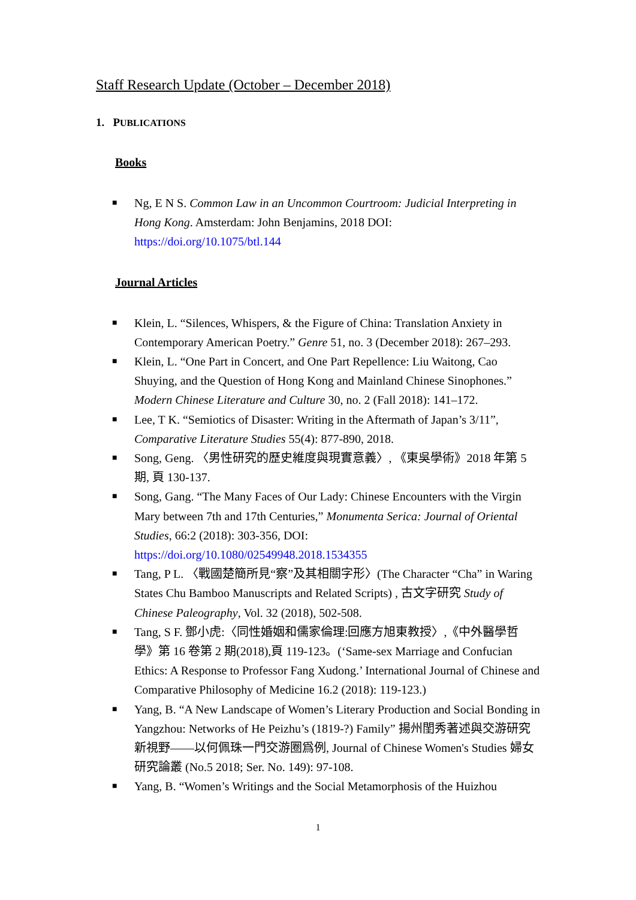Staff Research Update (October – December 2018)
1. PUBLICATIONS
Books
■ Ng, E N S. Common Law in an Uncommon Courtroom: Judicial Interpreting in Hong Kong. Amsterdam: John Benjamins, 2018 DOI: https://doi.org/10.1075/btl.144
Journal Articles
■ Klein, L. “Silences, Whispers, & the Figure of China: Translation Anxiety in Contemporary American Poetry.” Genre 51, no. 3 (December 2018): 267–293.
■ Klein, L. “One Part in Concert, and One Part Repellence: Liu Waitong, Cao Shuying, and the Question of Hong Kong and Mainland Chinese Sinophones.” Modern Chinese Literature and Culture 30, no. 2 (Fall 2018): 141–172.
■ Lee, T K. “Semiotics of Disaster: Writing in the Aftermath of Japan’s 3/11”, Comparative Literature Studies 55(4): 877-890, 2018.
■ Song, Geng. 〈男性研究的歷史維度與現實意義〉, 《東吳學術》2018 年第 5 期, 頁 130-137.
■ Song, Gang. “The Many Faces of Our Lady: Chinese Encounters with the Virgin Mary between 7th and 17th Centuries,” Monumenta Serica: Journal of Oriental Studies, 66:2 (2018): 303-356, DOI: https://doi.org/10.1080/02549948.2018.1534355
■ Tang, P L. 〈戰國楚簡所見“察”及其相關字形〉(The Character “Cha” in Waring States Chu Bamboo Manuscripts and Related Scripts) , 古文字研究 Study of Chinese Paleography, Vol. 32 (2018), 502-508.
■ Tang, S F. 鄧小虎:〈同性婚姻和儒家倫理:回應方旭東教授〉,《中外醫學哲學》第 16 卷第 2 期(2018),頁 119-123。(‘Same-sex Marriage and Confucian Ethics: A Response to Professor Fang Xudong.’ International Journal of Chinese and Comparative Philosophy of Medicine 16.2 (2018): 119-123.)
■ Yang, B. “A New Landscape of Women’s Literary Production and Social Bonding in Yangzhou: Networks of He Peizhu’s (1819-?) Family” 揚州閨秀著述與交游研究新視野——以何佩珠一門交游圈爲例, Journal of Chinese Women's Studies 婦女研究論叢 (No.5 2018; Ser. No. 149): 97-108.
■ Yang, B. “Women’s Writings and the Social Metamorphosis of the Huizhou
1